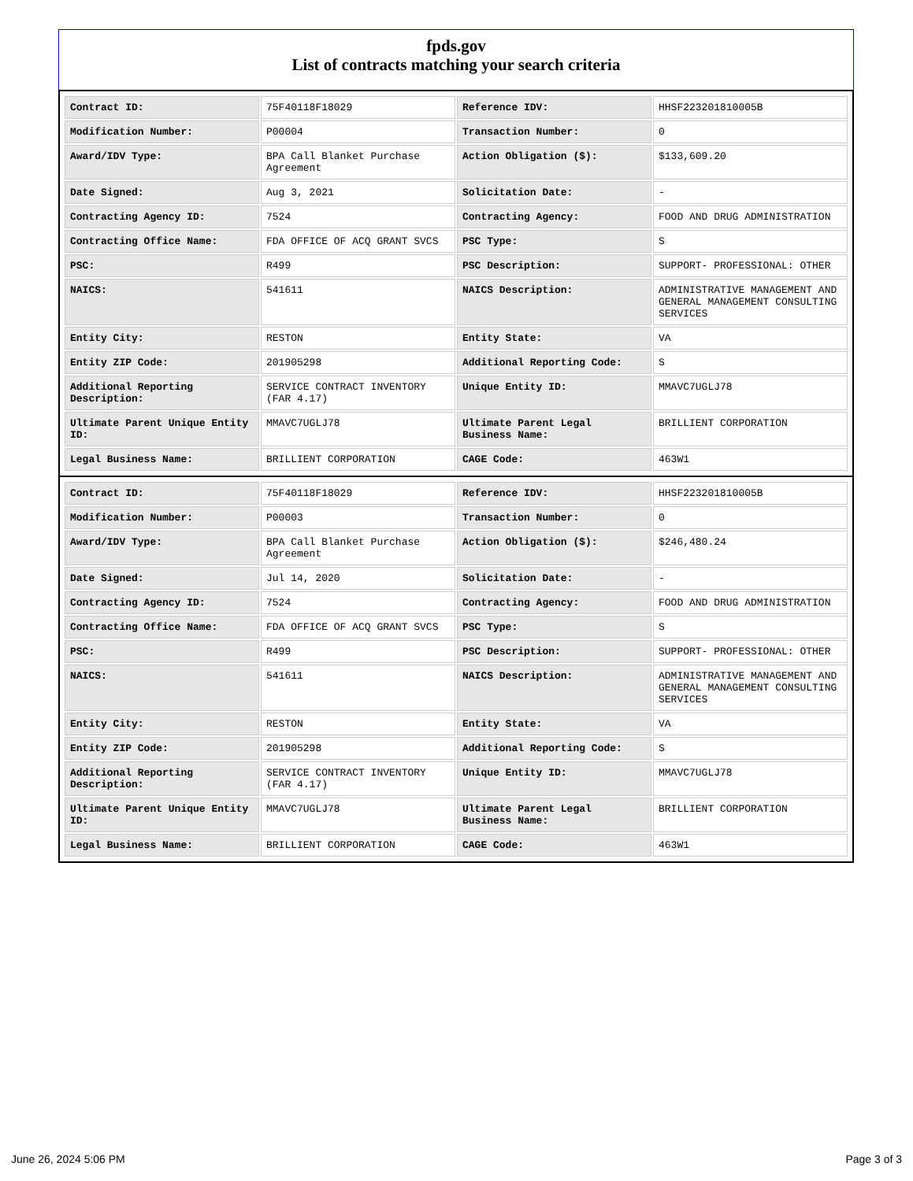fpds.gov
List of contracts matching your search criteria
| Contract ID: | 75F40118F18029 | Reference IDV: | HHSF223201810005B |
| Modification Number: | P00004 | Transaction Number: | 0 |
| Award/IDV Type: | BPA Call Blanket Purchase Agreement | Action Obligation ($): | $133,609.20 |
| Date Signed: | Aug 3, 2021 | Solicitation Date: | - |
| Contracting Agency ID: | 7524 | Contracting Agency: | FOOD AND DRUG ADMINISTRATION |
| Contracting Office Name: | FDA OFFICE OF ACQ GRANT SVCS | PSC Type: | S |
| PSC: | R499 | PSC Description: | SUPPORT- PROFESSIONAL: OTHER |
| NAICS: | 541611 | NAICS Description: | ADMINISTRATIVE MANAGEMENT AND GENERAL MANAGEMENT CONSULTING SERVICES |
| Entity City: | RESTON | Entity State: | VA |
| Entity ZIP Code: | 201905298 | Additional Reporting Code: | S |
| Additional Reporting Description: | SERVICE CONTRACT INVENTORY (FAR 4.17) | Unique Entity ID: | MMAVC7UGLJ78 |
| Ultimate Parent Unique Entity ID: | MMAVC7UGLJ78 | Ultimate Parent Legal Business Name: | BRILLIENT CORPORATION |
| Legal Business Name: | BRILLIENT CORPORATION | CAGE Code: | 463W1 |
| Contract ID: | 75F40118F18029 | Reference IDV: | HHSF223201810005B |
| Modification Number: | P00003 | Transaction Number: | 0 |
| Award/IDV Type: | BPA Call Blanket Purchase Agreement | Action Obligation ($): | $246,480.24 |
| Date Signed: | Jul 14, 2020 | Solicitation Date: | - |
| Contracting Agency ID: | 7524 | Contracting Agency: | FOOD AND DRUG ADMINISTRATION |
| Contracting Office Name: | FDA OFFICE OF ACQ GRANT SVCS | PSC Type: | S |
| PSC: | R499 | PSC Description: | SUPPORT- PROFESSIONAL: OTHER |
| NAICS: | 541611 | NAICS Description: | ADMINISTRATIVE MANAGEMENT AND GENERAL MANAGEMENT CONSULTING SERVICES |
| Entity City: | RESTON | Entity State: | VA |
| Entity ZIP Code: | 201905298 | Additional Reporting Code: | S |
| Additional Reporting Description: | SERVICE CONTRACT INVENTORY (FAR 4.17) | Unique Entity ID: | MMAVC7UGLJ78 |
| Ultimate Parent Unique Entity ID: | MMAVC7UGLJ78 | Ultimate Parent Legal Business Name: | BRILLIENT CORPORATION |
| Legal Business Name: | BRILLIENT CORPORATION | CAGE Code: | 463W1 |
June 26, 2024 5:06 PM Page 3 of 3